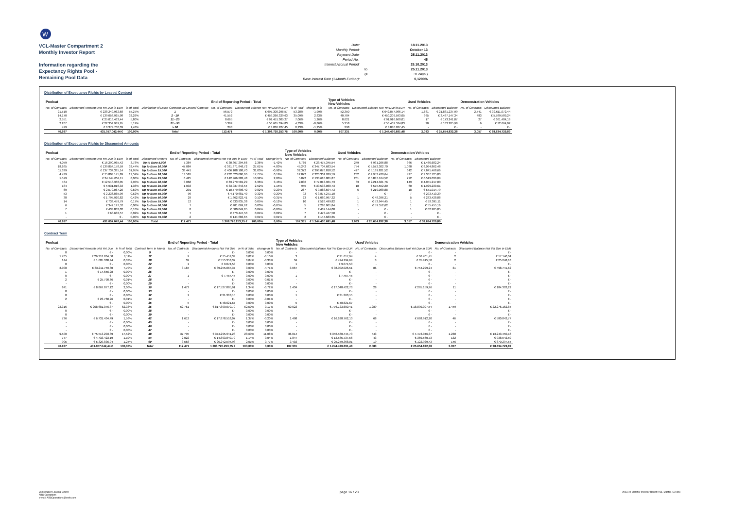W
VCL-Master Compartment 2
Monthly Investor Report
Information regarding the
Expectancy Rights Pool -
Remaining Pool Data
Date: 18.11.2013 Monthly Period: October 13 Payment Date: 25.11.2013 Period No.: 45 Interest Accrual Period: 25.10.2013 to 25.11.2013 (= 31 days ) Base Interest Rate (1-Month Euribor): 0,1290%
Distribution of Expectancy Rights by Lessee/ Contract
| Poolcut | | | | End of Reporting Period - Total | | | | | Type of Vehicles New Vehicles | | Used Vehicles | | Demonstration Vehicles | |
| --- | --- | --- | --- | --- | --- | --- | --- | --- | --- | --- | --- | --- | --- | --- |
| No. of Contracts | Discounted Amounts Not Yet Due in EUR | % of Total | Distribution of Lease Contracts by Lessee/ Contract | No. of Contracts | Discounted Balance Not Yet Due in EUR | % of Total | change in % | | No. of Contracts | Discounted Balance Not Yet Due in EUR | No. of Contracts | Discounted Balance | No. of Contracts | Discounted Balance |
| 21.510 | € 238.249.962,68 | 55,27% | 1 | 56.572 | € 697.300.296,57 | 53,28% | -1,99% | | 52.350 | € 642.857.986,14 | 1.681 | € 21.831.237,99 | 2.541 | € 32.611.072,44 |
| 14.170 | € 139.053.925,98 | 32,26% | 2 - 10 | 41.552 | € 459.266.329,63 | 35,09% | 2,83% | | 40.704 | € 450.209.593,05 | 365 | € 3.467.147,34 | 483 | € 5.589.589,24 |
| 2.551 | € 25.018.463,44 | 5,80% | 11 - 20 | 8.665 | € 92.451.305,27 | 7,06% | 1,26% | | 8.621 | € 91.916.660,01 | 17 | € 173.241,07 | 27 | € 361.404,19 |
| 2.207 | € 22.354.989,95 | 5,19% | 21 - 50 | 5.384 | € 56.665.394,83 | 4,33% | -0,86% | | 5.358 | € 56.409.524,83 | 20 | € 183.205,98 | 6 | € 72.664,02 |
| 499 | € 6.379.700,39 | 1,48% | > 50 | 298 | € 3.036.927,45 | 0,23% | -1,25% | | 298 | € 3.036.927,45 | - | € - | - | € - |
| 40.937 | 431.057.042,44 € | 100,00% | Total | 112.471 | € 1.308.720.253,75 | 100,00% | 0,00% | | 107.331 | € 1.244.430.691,48 | 2.083 | € 25.654.832,38 | 3.057 | € 38.634.729,89 |
Distribution of Expectancy Rights by Discounted Amounts
| Poolcut | | | | End of Reporting Period - Total | | | | Type of Vehicles New Vehicles | | Used Vehicles | | Demonstration Vehicles | |
| --- | --- | --- | --- | --- | --- | --- | --- | --- | --- | --- | --- | --- | --- |
| No. of Contracts | Discounted Amounts Not Yet Due in EUR | % of Total | Discounted Amount | No. of Contracts | Discounted Amounts Not Yet Due in EUR | % of Total | change in % | No. of Contracts | Discounted Balance | No. of Contracts | Discounted Balance | No. of Contracts | Discounted Balance |
| 4.059 | € 16.290.965,42 | 3,78% | Up to Euro 5,000 | 7.384 | € 30.867.294,66 | 2,36% | -1,42% | 6.769 | € 28.475.345,54 | 249 | € 931.266,88 | 366 | € 1.460.682,24 |
| 18.685 | € 139.854.158,59 | 32,44% | Up to Euro 10,000 | 47.084 | € 361.371.848,72 | 27,61% | -4,83% | 45.242 | € 347.704.683,54 | 754 | € 5.572.302,70 | 1.088 | € 8.094.862,48 |
| 11.339 | € 137.734.335,14 | 31,95% | Up to Euro 15,000 | 33.441 | € 406.108.108,70 | 31,03% | -0,92% | 32.372 | € 393.076.818,52 | 427 | € 5.189.821,52 | 642 | € 7.841.468,66 |
| 4.439 | € 75.803.145,89 | 17,59% | Up to Euro 20,000 | 13.581 | € 232.623.086,06 | 17,77% | 0,19% | 12.872 | € 220.301.939,59 | 282 | € 4.953.420,64 | 427 | € 7.367.725,83 |
| 1.579 | € 34.744.057,11 | 8,06% | Up to Euro 25,000 | 6.425 | € 142.966.282,48 | 10,92% | 2,86% | 5.872 | € 130.610.081,87 | 261 | € 5.837.164,52 | 292 | € 6.519.036,09 |
| 464 | € 12.518.368,05 | 2,90% | Up to Euro 30,000 | 3.068 | € 83.279.501,29 | 6,36% | 3,46% | 2.836 | € 77.013.961,73 | 83 | € 2.214.321,76 | 149 | € 4.051.217,80 |
| 184 | € 5.931.016,33 | 1,38% | Up to Euro 35,000 | 1.033 | € 33.037.843,54 | 2,52% | 1,15% | 955 | € 30.533.060,73 | 18 | € 575.552,20 | 60 | € 1.929.230,61 |
| 69 | € 2.570.067,20 | 0,60% | Up to Euro 40,000 | 291 | € 10.779.698,40 | 0,82% | 0,23% | 267 | € 9.888.694,73 | 6 | € 219.088,88 | 18 | € 671.914,79 |
| 53 | € 2.236.865,99 | 0,52% | Up to Euro 45,000 | 99 | € 4.170.681,49 | 0,32% | -0,20% | 92 | € 3.877.271,10 | - | € - | 7 | € 293.410,39 |
| 38 | € 1.795.920,82 | 0,42% | Up to Euro 50,000 | 29 | € 1.362.822,41 | 0,10% | -0,31% | 23 | € 1.080.997,32 | 1 | € 48.396,21 | 5 | € 233.428,88 |
| 14 | € 733.459,79 | 0,17% | Up to Euro 55,000 | 12 | € 633.835,38 | 0,05% | -0,12% | 10 | € 526.499,82 | 1 | € 53.944,45 | 1 | € 53.391,11 |
| 6 | € 342.197,52 | 0,08% | Up to Euro 60,000 | 7 | € 401.069,62 | 0,03% | -0,05% | 5 | € 286.061,84 | 1 | € 59.552,62 | 1 | € 55.455,16 |
| 7 | € 433.802,02 | 0,10% | Up to Euro 65,000 | 8 | € 500.049,85 | 0,04% | -0,06% | 7 | € 437.144,00 | - | € - | 1 | € 62.905,85 |
| 1 | € 68.682,57 | 0,02% | Up to Euro 70,000 | 7 | € 473.447,50 | 0,04% | 0,02% | 7 | € 473.447,50 | - | € - | - | € - |
| - | € - | 0,00% | Up to Euro 75,000 | 2 | € 144.683,65 | 0,01% | 0,01% | 2 | € 144.683,65 | - | € - | - | € - |
| 40.937 | 431.057.042,44 | 100,00% | Total | 112.471 | 1.308.720.253,75 € | 100,00% | 0,00% | 107.331 | € 1.244.430.691,48 | 2.083 | € 25.654.832,38 | 3.057 | € 38.634.729,89 |
Contract Term
| Poolcut | | | | End of Reporting Period - Total | | | | Type of Vehicles New Vehicles | | Used Vehicles | | Demonstration Vehicles | |
| --- | --- | --- | --- | --- | --- | --- | --- | --- | --- | --- | --- | --- | --- |
| No. of Contracts | Discounted Amounts Not Yet Due | in % of Total | Contract Term in Month | No. of Contracts | Discounted Amounts Not Yet Due | in % of Total | change in % | No. of Contracts | Discounted Balance Not Yet Due in EUR | No. of Contracts | Discounted Balance Not Yet Due in EUR | No. of Contracts | Discounted Balance Not Yet Due in EUR |
| 0 | € - | 0,00% | 9 | - | € - | 0,00% | 0,00% | - | € - | - | € - | - | € - |
| 1.705 | € 26.318.834,50 | 6,11% | 12 | 9 | € 75.459,39 | 0,01% | -6,10% | 3 | € 21.617,94 | 4 | € 36.701,41 | 2 | € 17.140,04 |
| 144 | € 1.605.380,44 | 0,37% | 18 | 39 | € 555.358,37 | 0,04% | -0,33% | 34 | € 494.194,69 | 3 | € 35.915,50 | 2 | € 25.248,18 |
| 0 | € - | 0,00% | 22 | 1 | € 9.074,53 | 0,00% | 0,00% | 1 | € 9.074,53 | - | € - | - | € - |
| 3.008 | € 33.211.759,80 | 7,70% | 24 | 3.184 | € 39.255.067,37 | 3,00% | -4,71% | 3.067 | € 38.002.026,51 | 86 | € 754.299,24 | 31 | € 498.741,62 |
| 1 | € 14.656,28 | 0,00% | 26 | - | € - | 0,00% | 0,00% | - | € - | - | € - | - | € - |
| 0 | € - | 0,00% | 27 | 1 | € 7.457,45 | 0,00% | 0,00% | 1 | € 7.457,45 | - | € - | - | € - |
| 2 | € 25.798,66 | 0,01% | 28 | - | € - | 0,00% | -0,01% | - | € - | - | € - | - | € - |
| - | € - | 0,00% | 29 | - | € - | 0,00% | 0,00% | - | € - | - | € - | - | € - |
| 841 | € 8.867.877,12 | 2,06% | 30 | 1.473 | € 17.527.885,91 | 1,34% | -0,72% | 1.434 | € 17.048.422,73 | 28 | € 295.159,96 | 11 | € 184.303,22 |
| 0 | € - | 0,00% | 33 | - | € - | 0,00% | 0,00% | - | € - | - | € - | - | € - |
| 0 | € - | 0,00% | 32 | 1 | € 31.363,15 | 0,00% | 0,00% | 1 | € 31.363,15 | - | € - | - | € - |
| 2 | € 23.760,26 | 0,01% | 34 | - | € - | 0,00% | -0,01% | - | € - | - | € - | - | € - |
| - | € - | 0,00% | 35 | 5 | € 48.621,67 | 0,00% | 0,00% | 5 | € 48.621,67 | - | € - | - | € - |
| 23.316 | € 268.681.076,87 | 62,33% | 36 | 62.761 | € 817.899.070,79 | 62,50% | 0,17% | 60.023 | € 776.723.600,41 | 1.289 | € 18.899.307,54 | 1.449 | € 22.276.162,84 |
| 0 | € - | 0,00% | 38 | - | € - | 0,00% | 0,00% | - | € - | - | € - | - | € - |
| 0 | € - | 0,00% | 39 | - | € - | 0,00% | 0,00% | - | € - | - | € - | - | € - |
| 736 | € 6.731.434,49 | 1,56% | 42 | 1.612 | € 17.878.518,07 | 1,37% | -0,20% | 1.498 | € 16.628.762,10 | 68 | € 668.912,20 | 46 | € 580.843,77 |
| - | € - | 0,00% | 45 | - | € - | 0,00% | 0,00% | - | € - | - | € - | - | € - |
| - | € - | 0,00% | 46 | - | € - | 0,00% | 0,00% | - | € - | - | € - | - | € - |
| - | € - | 0,00% | 47 | - | € - | 0,00% | 0,00% | - | € - | - | € - | - | € - |
| 9.500 | € 75.513.203,89 | 17,52% | 48 | 37.795 | € 374.295.941,28 | 28,60% | 11,08% | 36.014 | € 356.580.444,73 | 543 | € 4.472.046,37 | 1.238 | € 13.243.450,18 |
| 777 | € 4.733.423,19 | 1,10% | 54 | 2.022 | € 14.893.840,79 | 1,14% | 0,04% | 1.847 | € 13.585.737,56 | 43 | € 369.560,73 | 132 | € 938.542,50 |
| 905 | € 5.329.836,94 | 1,24% | 60 | 3.568 | € 26.242.594,98 | 2,01% | 0,77% | 3.403 | € 25.249.368,01 | 19 | € 122.929,43 | 146 | € 870.297,54 |
| 40.937 | 431.057.042,44 € | 100,00% | Total | 112.471 | 1.308.720.253,75 € | 100,00% | 0,00% | 107.331 | € 1.244.430.691,48 | 2.083 | € 25.654.832,38 | 3.057 | € 38.634.729,89 |
Volkswagen Leasing GmbH
ABS Operations
e-mail: ABSOperations@vwfs.com
page 16 / 23
2013.10 Monthly Investor Report VCL-Master_C2.xlsx